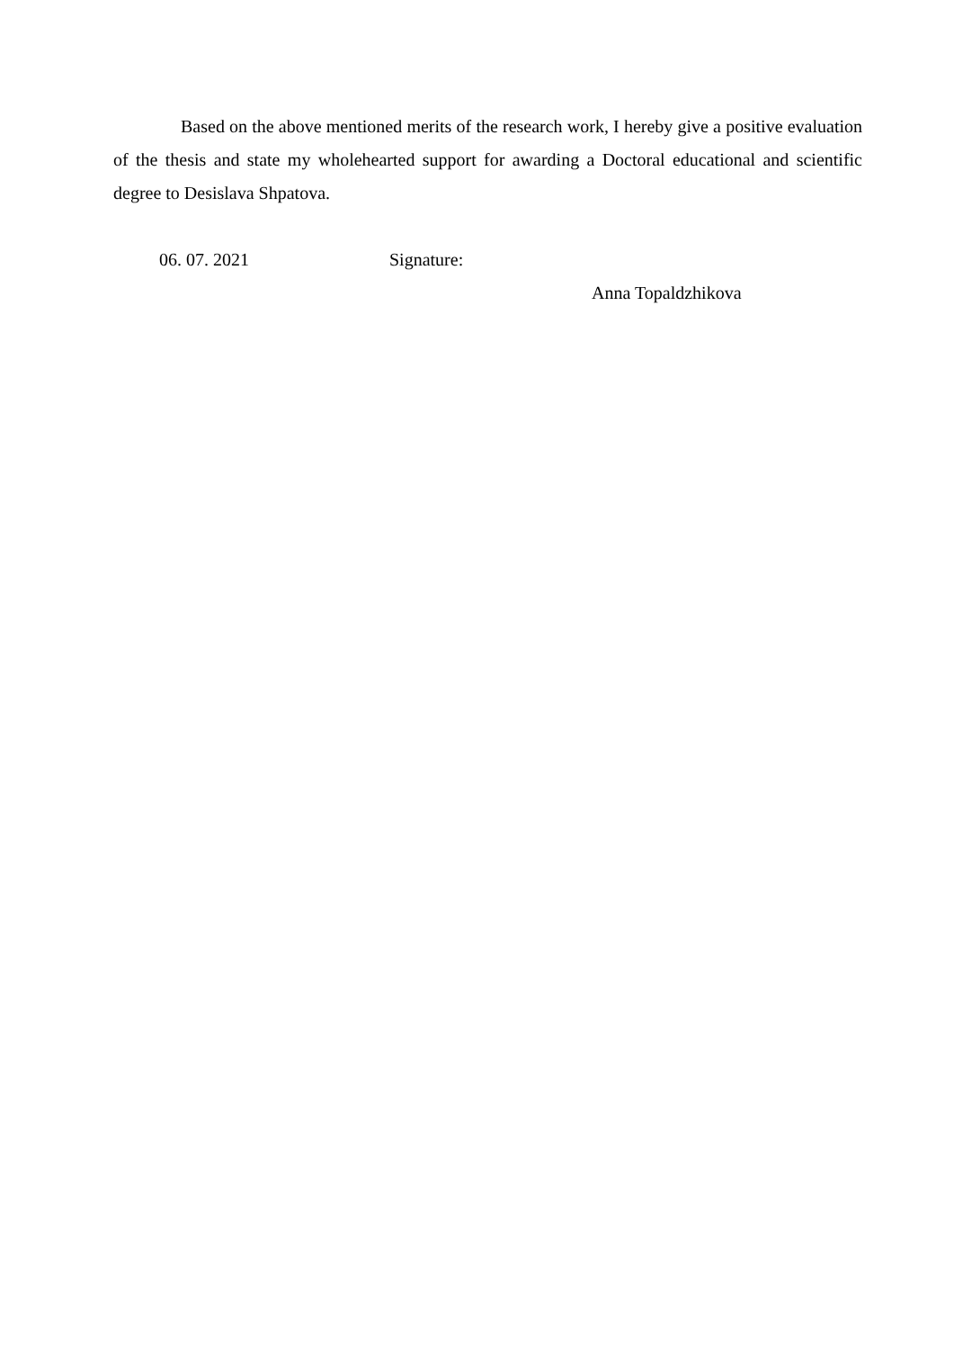Based on the above mentioned merits of the research work, I hereby give a positive evaluation of the thesis and state my wholehearted support for awarding a Doctoral educational and scientific degree to Desislava Shpatova.
06. 07. 2021 Signature:
Anna Topaldzhikova